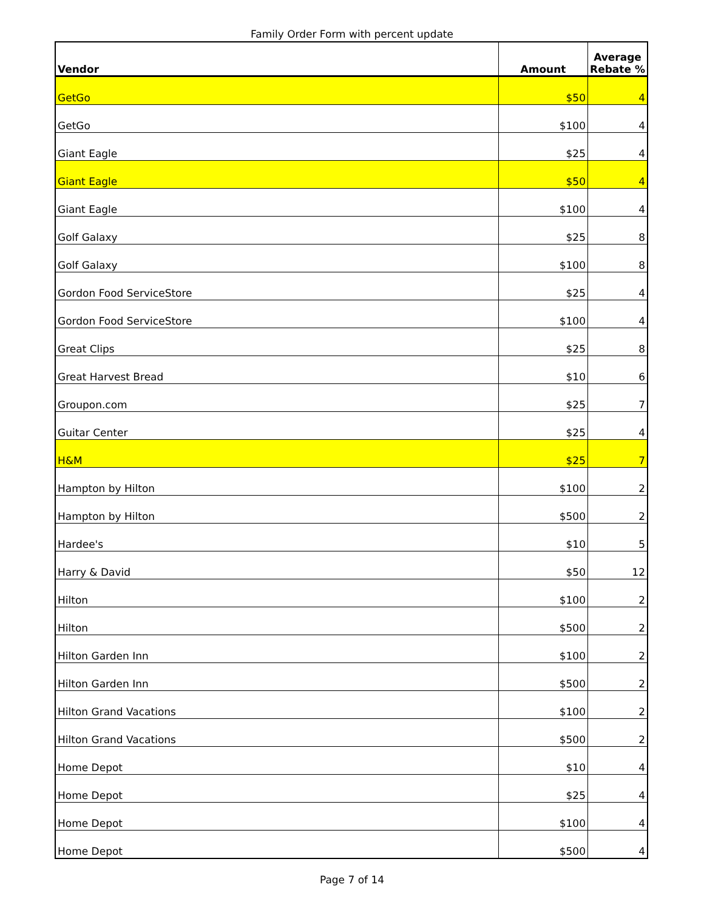Family Order Form with percent update
| Vendor | Amount | Average Rebate % |
| --- | --- | --- |
| GetGo | $50 | 4 |
| GetGo | $100 | 4 |
| Giant Eagle | $25 | 4 |
| Giant Eagle | $50 | 4 |
| Giant Eagle | $100 | 4 |
| Golf Galaxy | $25 | 8 |
| Golf Galaxy | $100 | 8 |
| Gordon Food ServiceStore | $25 | 4 |
| Gordon Food ServiceStore | $100 | 4 |
| Great Clips | $25 | 8 |
| Great Harvest Bread | $10 | 6 |
| Groupon.com | $25 | 7 |
| Guitar Center | $25 | 4 |
| H&M | $25 | 7 |
| Hampton by Hilton | $100 | 2 |
| Hampton by Hilton | $500 | 2 |
| Hardee's | $10 | 5 |
| Harry & David | $50 | 12 |
| Hilton | $100 | 2 |
| Hilton | $500 | 2 |
| Hilton Garden Inn | $100 | 2 |
| Hilton Garden Inn | $500 | 2 |
| Hilton Grand Vacations | $100 | 2 |
| Hilton Grand Vacations | $500 | 2 |
| Home Depot | $10 | 4 |
| Home Depot | $25 | 4 |
| Home Depot | $100 | 4 |
| Home Depot | $500 | 4 |
Page 7 of 14